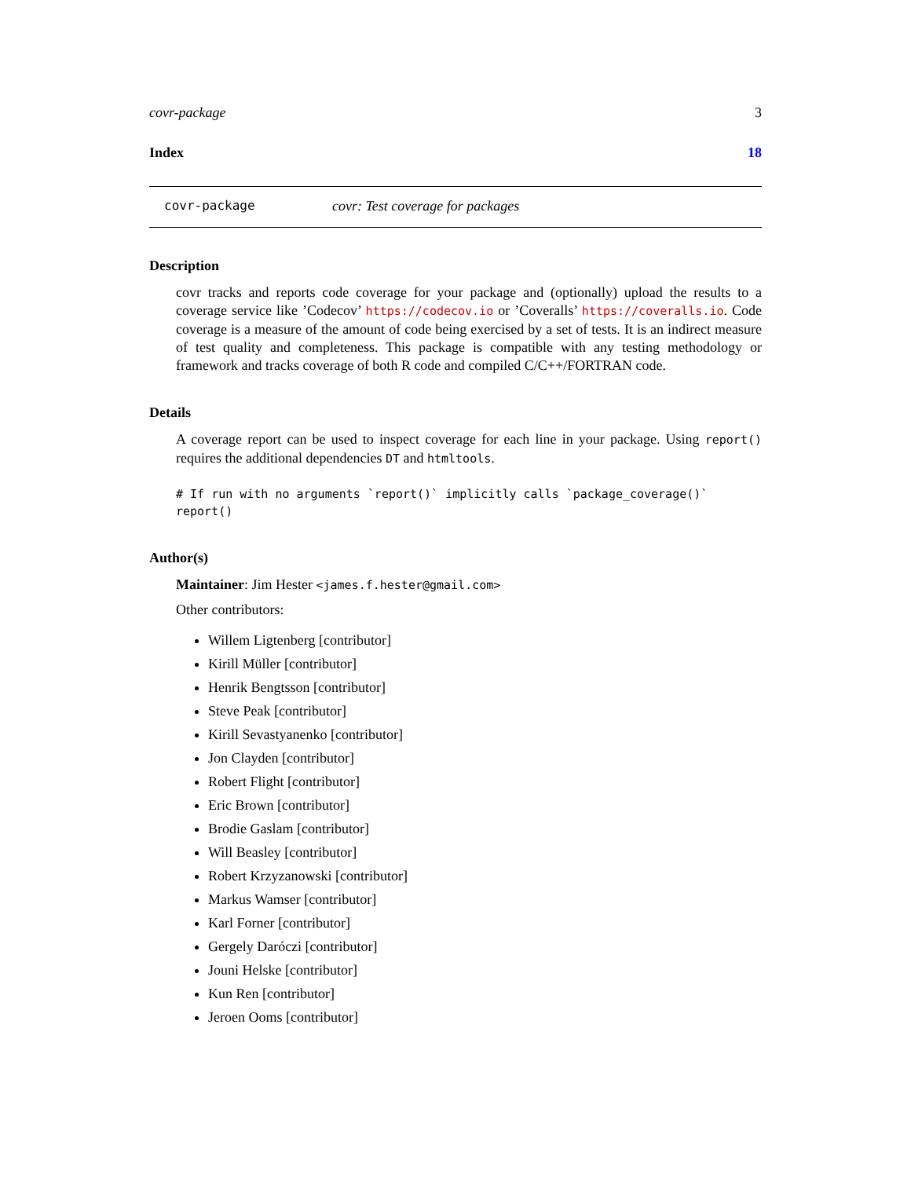covr-package 3
Index 18
covr-package covr: Test coverage for packages
Description
covr tracks and reports code coverage for your package and (optionally) upload the results to a coverage service like ’Codecov’ https://codecov.io or ’Coveralls’ https://coveralls.io. Code coverage is a measure of the amount of code being exercised by a set of tests. It is an indirect measure of test quality and completeness. This package is compatible with any testing methodology or framework and tracks coverage of both R code and compiled C/C++/FORTRAN code.
Details
A coverage report can be used to inspect coverage for each line in your package. Using report() requires the additional dependencies DT and htmltools.
# If run with no arguments `report()` implicitly calls `package_coverage()`
report()
Author(s)
Maintainer: Jim Hester <james.f.hester@gmail.com>
Other contributors:
Willem Ligtenberg [contributor]
Kirill Müller [contributor]
Henrik Bengtsson [contributor]
Steve Peak [contributor]
Kirill Sevastyanenko [contributor]
Jon Clayden [contributor]
Robert Flight [contributor]
Eric Brown [contributor]
Brodie Gaslam [contributor]
Will Beasley [contributor]
Robert Krzyzanowski [contributor]
Markus Wamser [contributor]
Karl Forner [contributor]
Gergely Daróczi [contributor]
Jouni Helske [contributor]
Kun Ren [contributor]
Jeroen Ooms [contributor]